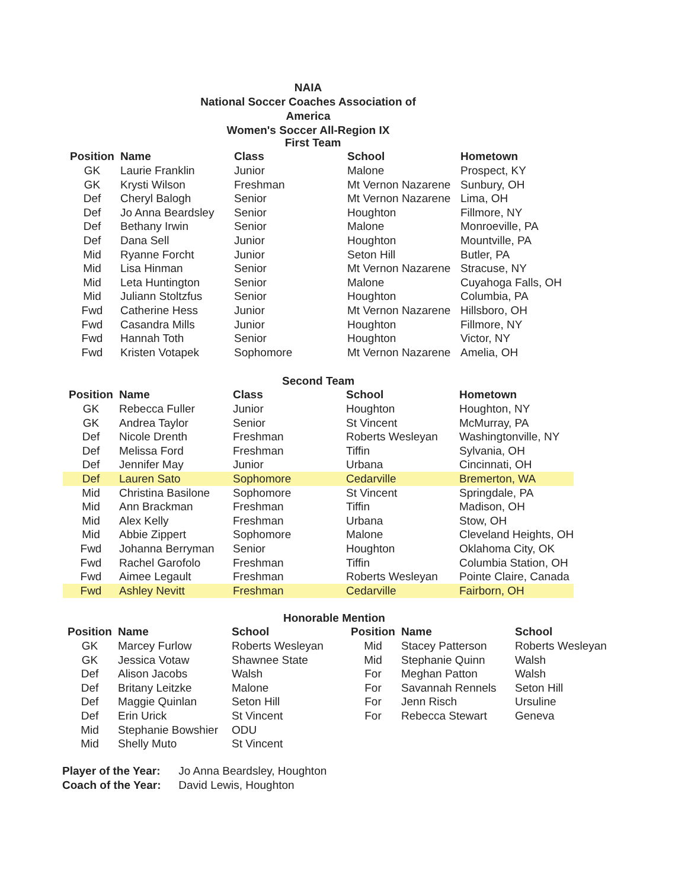NAIA
National Soccer Coaches Association of America
Women's Soccer All-Region IX
| First Team | | | | |
| Position | Name | Class | School | Hometown |
| GK | Laurie Franklin | Junior | Malone | Prospect, KY |
| GK | Krysti Wilson | Freshman | Mt Vernon Nazarene | Sunbury, OH |
| Def | Cheryl Balogh | Senior | Mt Vernon Nazarene | Lima, OH |
| Def | Jo Anna Beardsley | Senior | Houghton | Fillmore, NY |
| Def | Bethany Irwin | Senior | Malone | Monroeville, PA |
| Def | Dana Sell | Junior | Houghton | Mountville, PA |
| Mid | Ryanne Forcht | Junior | Seton Hill | Butler, PA |
| Mid | Lisa Hinman | Senior | Mt Vernon Nazarene | Stracuse, NY |
| Mid | Leta Huntington | Senior | Malone | Cuyahoga Falls, OH |
| Mid | Juliann Stoltzfus | Senior | Houghton | Columbia, PA |
| Fwd | Catherine Hess | Junior | Mt Vernon Nazarene | Hillsboro, OH |
| Fwd | Casandra Mills | Junior | Houghton | Fillmore, NY |
| Fwd | Hannah Toth | Senior | Houghton | Victor, NY |
| Fwd | Kristen Votapek | Sophomore | Mt Vernon Nazarene | Amelia, OH |
| Second Team | | | | |
| Position | Name | Class | School | Hometown |
| GK | Rebecca Fuller | Junior | Houghton | Houghton, NY |
| GK | Andrea Taylor | Senior | St Vincent | McMurray, PA |
| Def | Nicole Drenth | Freshman | Roberts Wesleyan | Washingtonville, NY |
| Def | Melissa Ford | Freshman | Tiffin | Sylvania, OH |
| Def | Jennifer May | Junior | Urbana | Cincinnati, OH |
| Def | Lauren Sato | Sophomore | Cedarville | Bremerton, WA |
| Mid | Christina Basilone | Sophomore | St Vincent | Springdale, PA |
| Mid | Ann Brackman | Freshman | Tiffin | Madison, OH |
| Mid | Alex Kelly | Freshman | Urbana | Stow, OH |
| Mid | Abbie Zippert | Sophomore | Malone | Cleveland Heights, OH |
| Fwd | Johanna Berryman | Senior | Houghton | Oklahoma City, OK |
| Fwd | Rachel Garofolo | Freshman | Tiffin | Columbia Station, OH |
| Fwd | Aimee Legault | Freshman | Roberts Wesleyan | Pointe Claire, Canada |
| Fwd | Ashley Nevitt | Freshman | Cedarville | Fairborn, OH |
| Honorable Mention | | | | | |
| Position | Name | School | Position | Name | School |
| GK | Marcey Furlow | Roberts Wesleyan | Mid | Stacey Patterson | Roberts Wesleyan |
| GK | Jessica Votaw | Shawnee State | Mid | Stephanie Quinn | Walsh |
| Def | Alison Jacobs | Walsh | For | Meghan Patton | Walsh |
| Def | Britany Leitzke | Malone | For | Savannah Rennels | Seton Hill |
| Def | Maggie Quinlan | Seton Hill | For | Jenn Risch | Ursuline |
| Def | Erin Urick | St Vincent | For | Rebecca Stewart | Geneva |
| Mid | Stephanie Bowshier | ODU | | | |
| Mid | Shelly Muto | St Vincent | | | |
Player of the Year: Jo Anna Beardsley, Houghton
Coach of the Year: David Lewis, Houghton